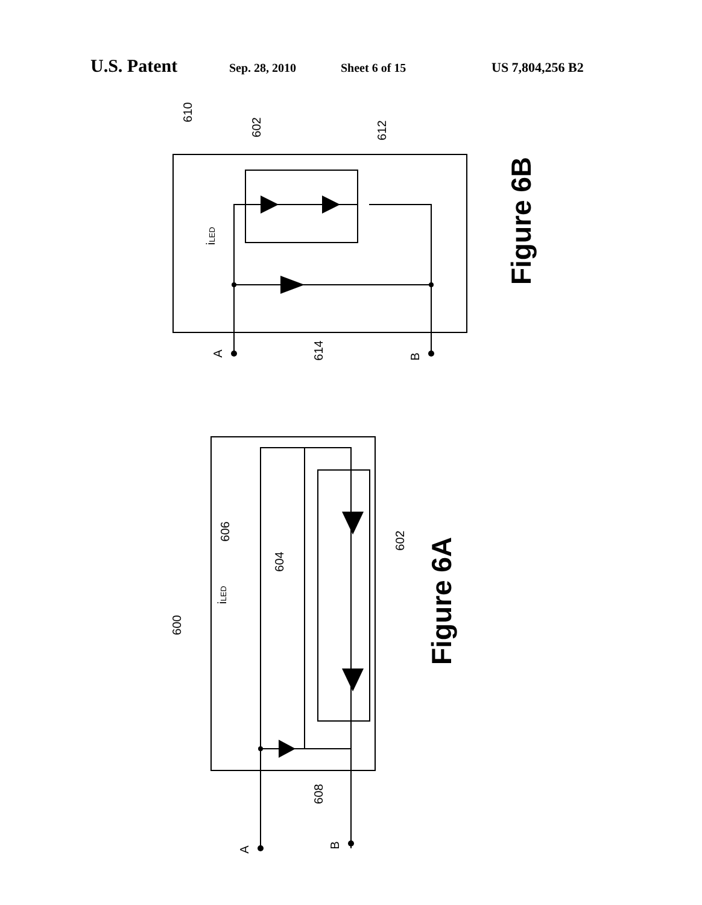U.S. Patent Sep. 28, 2010 Sheet 6 of 15 US 7,804,256 B2
610
602
612
614
A
B
iLED
Figure 6B
600
606
604
602
608
A
B
iLED
Figure 6A